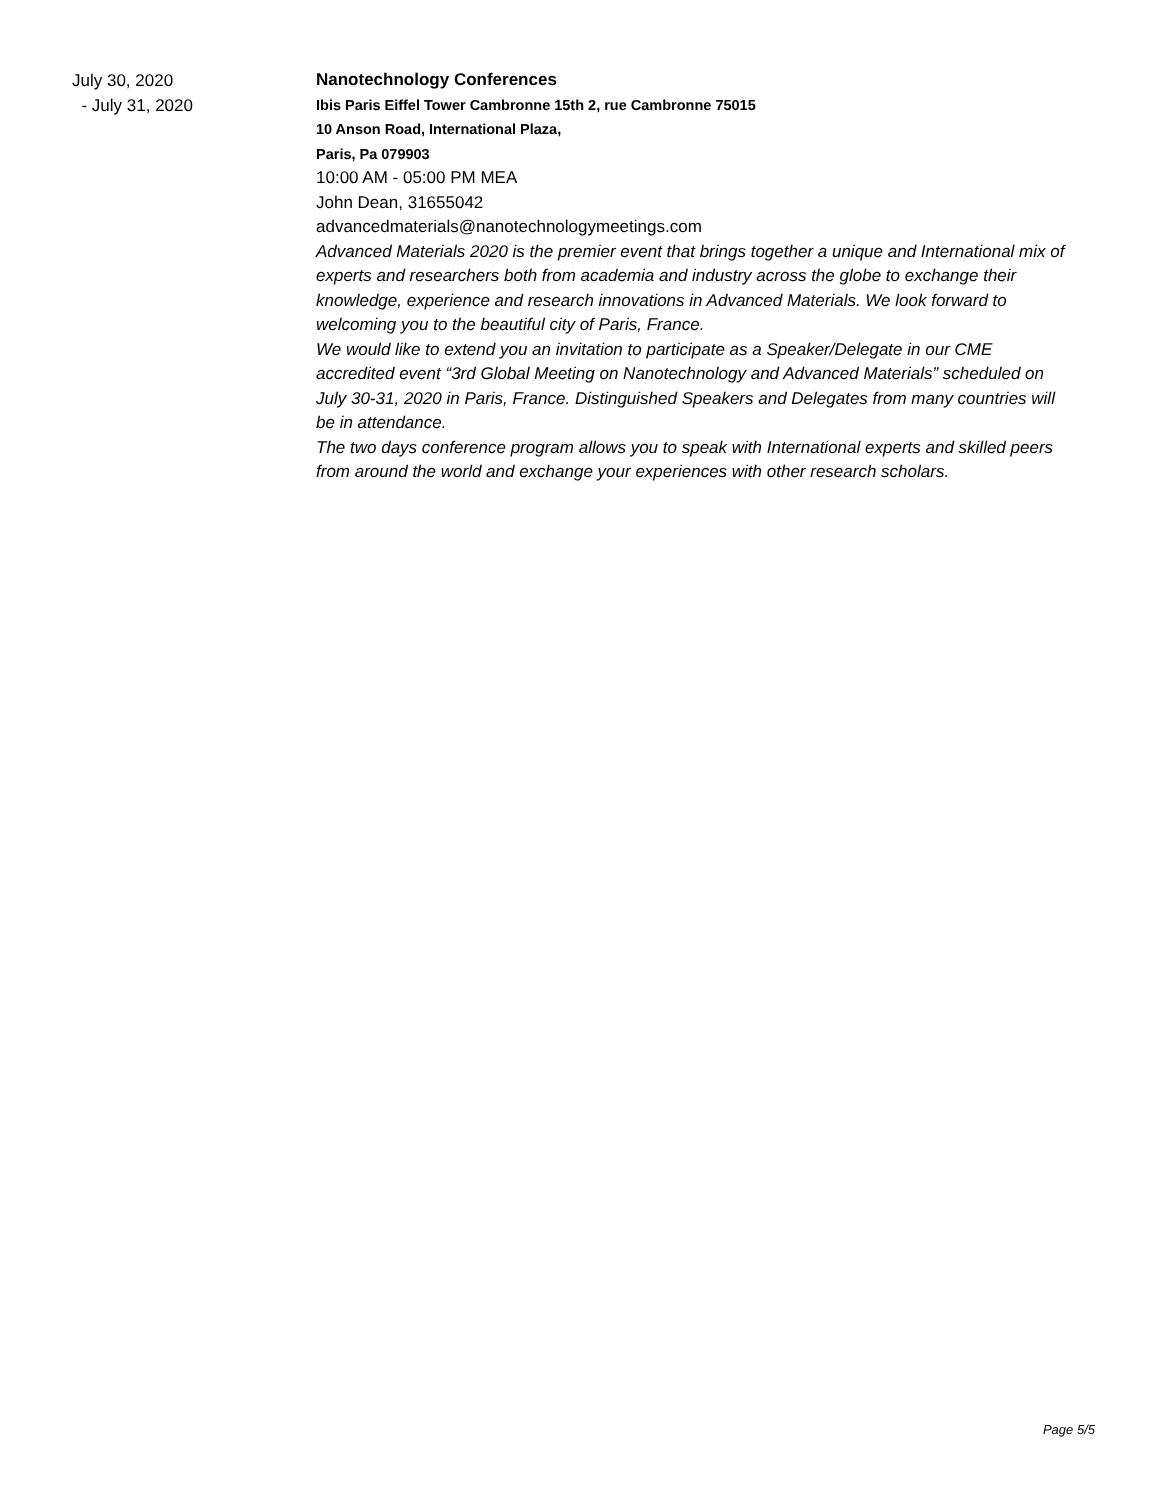July 30, 2020
- July 31, 2020
Nanotechnology Conferences
Ibis Paris Eiffel Tower Cambronne 15th 2, rue Cambronne 75015
10 Anson Road, International Plaza,
Paris, Pa 079903
10:00 AM - 05:00 PM MEA
John Dean, 31655042
advancedmaterials@nanotechnologymeetings.com
Advanced Materials 2020 is the premier event that brings together a unique and International mix of experts and researchers both from academia and industry across the globe to exchange their knowledge, experience and research innovations in Advanced Materials. We look forward to welcoming you to the beautiful city of Paris, France.
We would like to extend you an invitation to participate as a Speaker/Delegate in our CME accredited event “3rd Global Meeting on Nanotechnology and Advanced Materials” scheduled on July 30-31, 2020 in Paris, France. Distinguished Speakers and Delegates from many countries will be in attendance.
The two days conference program allows you to speak with International experts and skilled peers from around the world and exchange your experiences with other research scholars.
Page 5/5